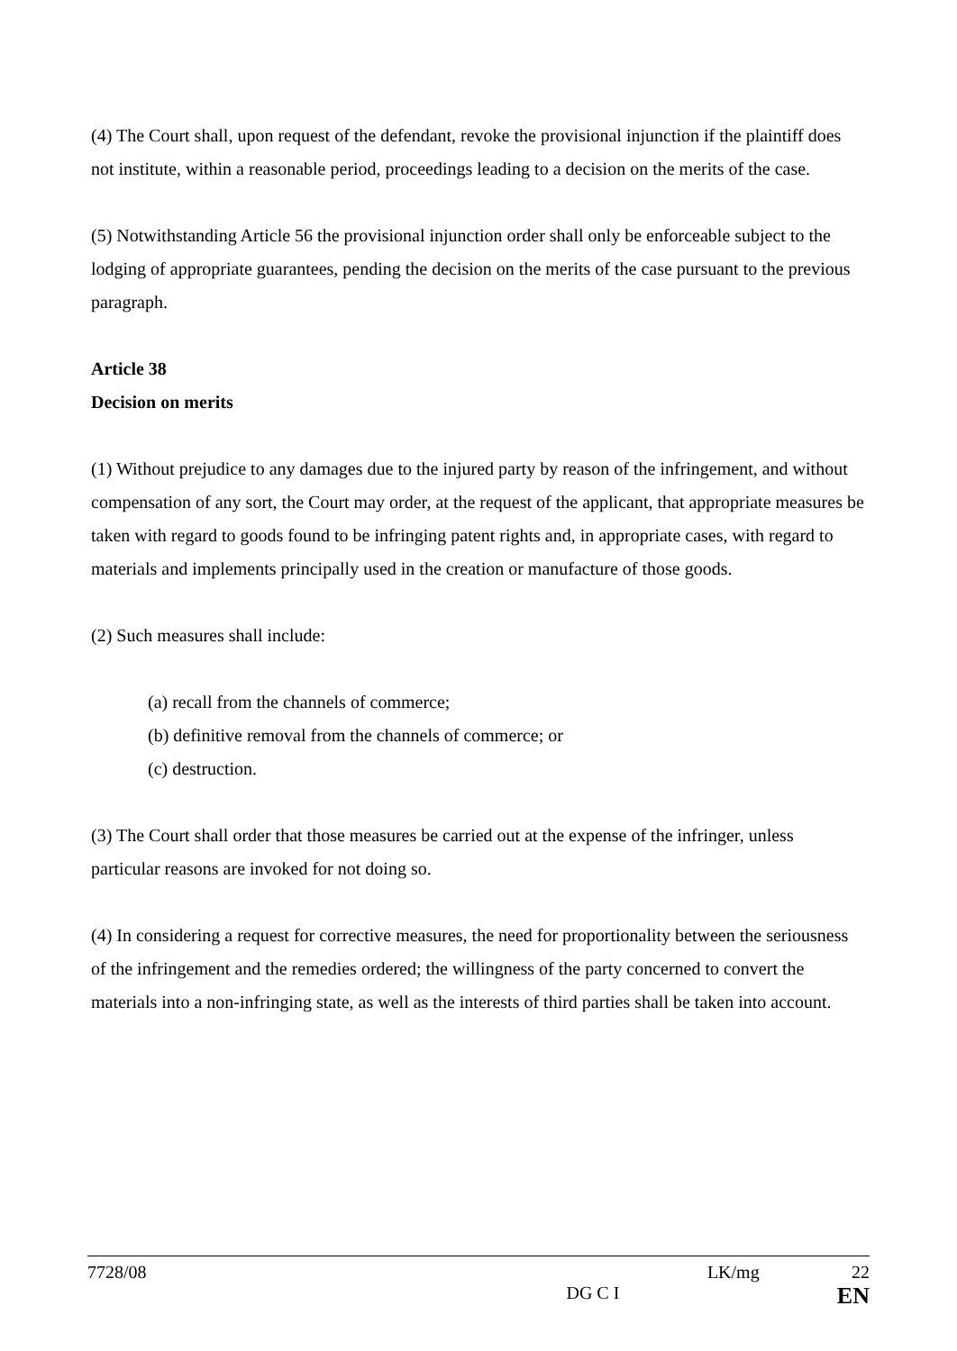(4) The Court shall, upon request of the defendant, revoke the provisional injunction if the plaintiff does not institute, within a reasonable period, proceedings leading to a decision on the merits of the case.
(5) Notwithstanding Article 56 the provisional injunction order shall only be enforceable subject to the lodging of appropriate guarantees, pending the decision on the merits of the case pursuant to the previous paragraph.
Article 38
Decision on merits
(1) Without prejudice to any damages due to the injured party by reason of the infringement, and without compensation of any sort, the Court may order, at the request of the applicant, that appropriate measures be taken with regard to goods found to be infringing patent rights and, in appropriate cases, with regard to materials and implements principally used in the creation or manufacture of those goods.
(2) Such measures shall include:
(a) recall from the channels of commerce;
(b) definitive removal from the channels of commerce; or
(c) destruction.
(3) The Court shall order that those measures be carried out at the expense of the infringer, unless particular reasons are invoked for not doing so.
(4) In considering a request for corrective measures, the need for proportionality between the seriousness of the infringement and the remedies ordered; the willingness of the party concerned to convert the materials into a non-infringing state, as well as the interests of third parties shall be taken into account.
7728/08 LK/mg 22
DG C I EN